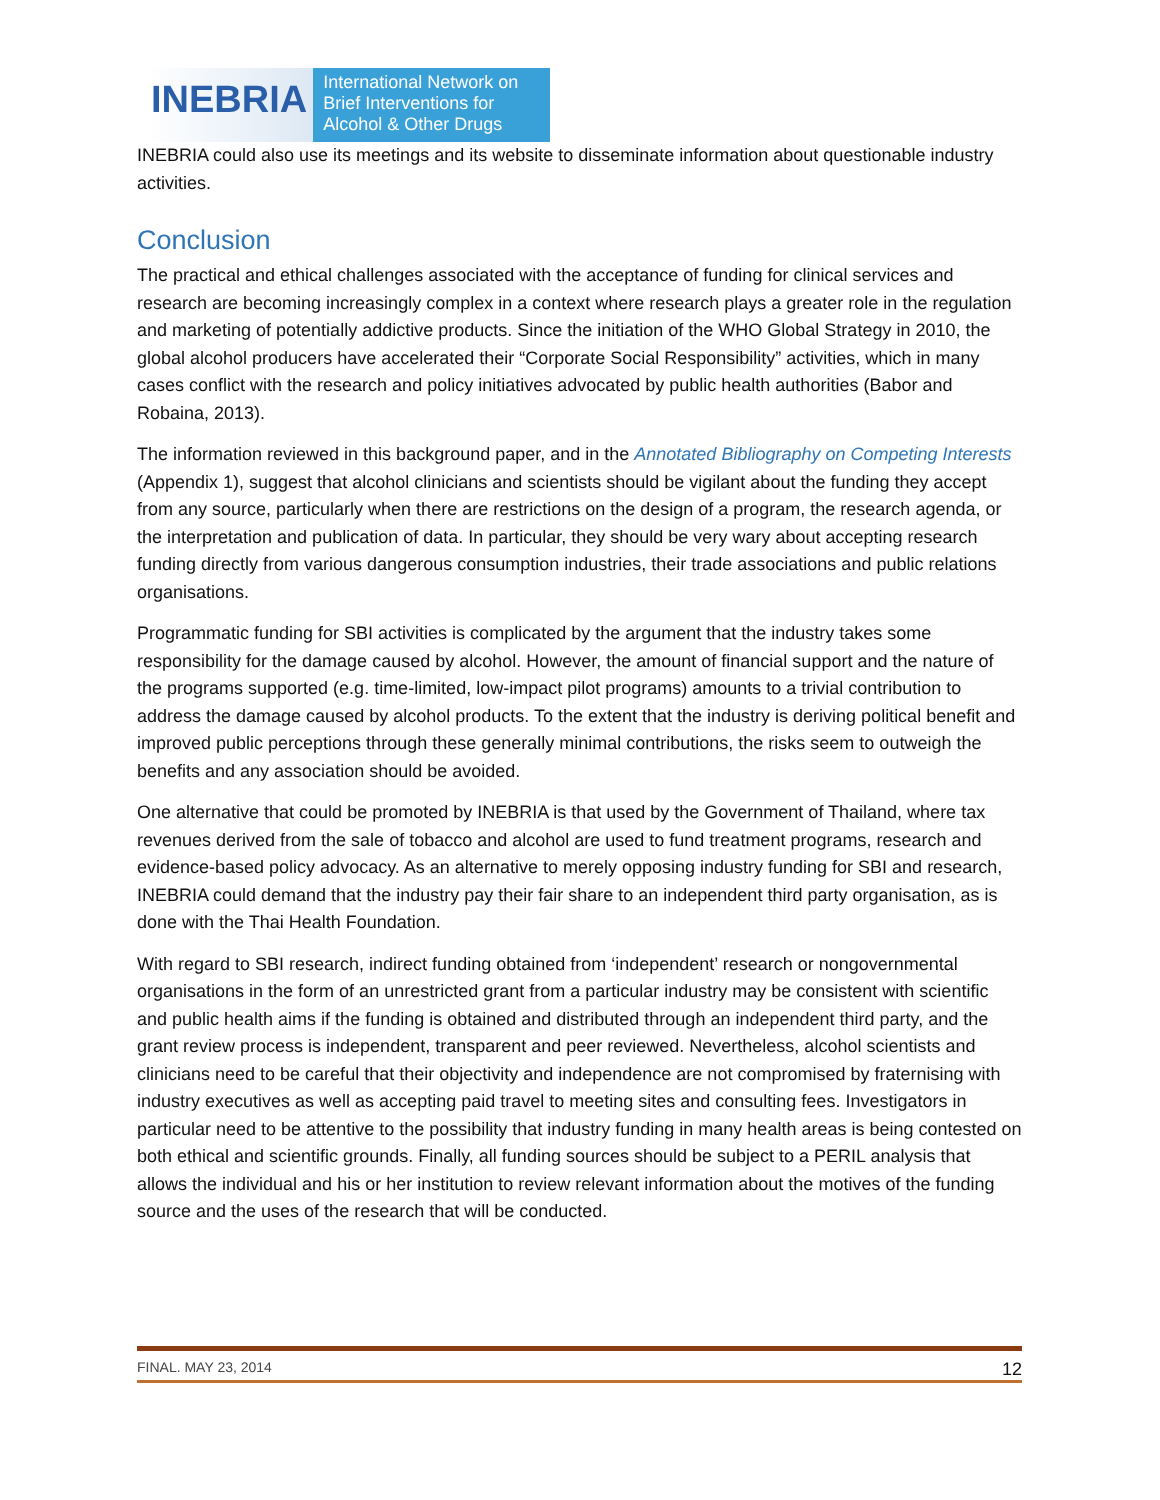INEBRIA
International Network on
Brief Interventions for
Alcohol & Other Drugs
INEBRIA could also use its meetings and its website to disseminate information about questionable industry activities.
Conclusion
The practical and ethical challenges associated with the acceptance of funding for clinical services and research are becoming increasingly complex in a context where research plays a greater role in the regulation and marketing of potentially addictive products. Since the initiation of the WHO Global Strategy in 2010, the global alcohol producers have accelerated their “Corporate Social Responsibility” activities, which in many cases conflict with the research and policy initiatives advocated by public health authorities (Babor and Robaina, 2013).
The information reviewed in this background paper, and in the Annotated Bibliography on Competing Interests (Appendix 1), suggest that alcohol clinicians and scientists should be vigilant about the funding they accept from any source, particularly when there are restrictions on the design of a program, the research agenda, or the interpretation and publication of data. In particular, they should be very wary about accepting research funding directly from various dangerous consumption industries, their trade associations and public relations organisations.
Programmatic funding for SBI activities is complicated by the argument that the industry takes some responsibility for the damage caused by alcohol. However, the amount of financial support and the nature of the programs supported (e.g. time-limited, low-impact pilot programs) amounts to a trivial contribution to address the damage caused by alcohol products. To the extent that the industry is deriving political benefit and improved public perceptions through these generally minimal contributions, the risks seem to outweigh the benefits and any association should be avoided.
One alternative that could be promoted by INEBRIA is that used by the Government of Thailand, where tax revenues derived from the sale of tobacco and alcohol are used to fund treatment programs, research and evidence-based policy advocacy. As an alternative to merely opposing industry funding for SBI and research, INEBRIA could demand that the industry pay their fair share to an independent third party organisation, as is done with the Thai Health Foundation.
With regard to SBI research, indirect funding obtained from ‘independent’ research or nongovernmental organisations in the form of an unrestricted grant from a particular industry may be consistent with scientific and public health aims if the funding is obtained and distributed through an independent third party, and the grant review process is independent, transparent and peer reviewed. Nevertheless, alcohol scientists and clinicians need to be careful that their objectivity and independence are not compromised by fraternising with industry executives as well as accepting paid travel to meeting sites and consulting fees. Investigators in particular need to be attentive to the possibility that industry funding in many health areas is being contested on both ethical and scientific grounds. Finally, all funding sources should be subject to a PERIL analysis that allows the individual and his or her institution to review relevant information about the motives of the funding source and the uses of the research that will be conducted.
FINAL. MAY 23, 2014 12